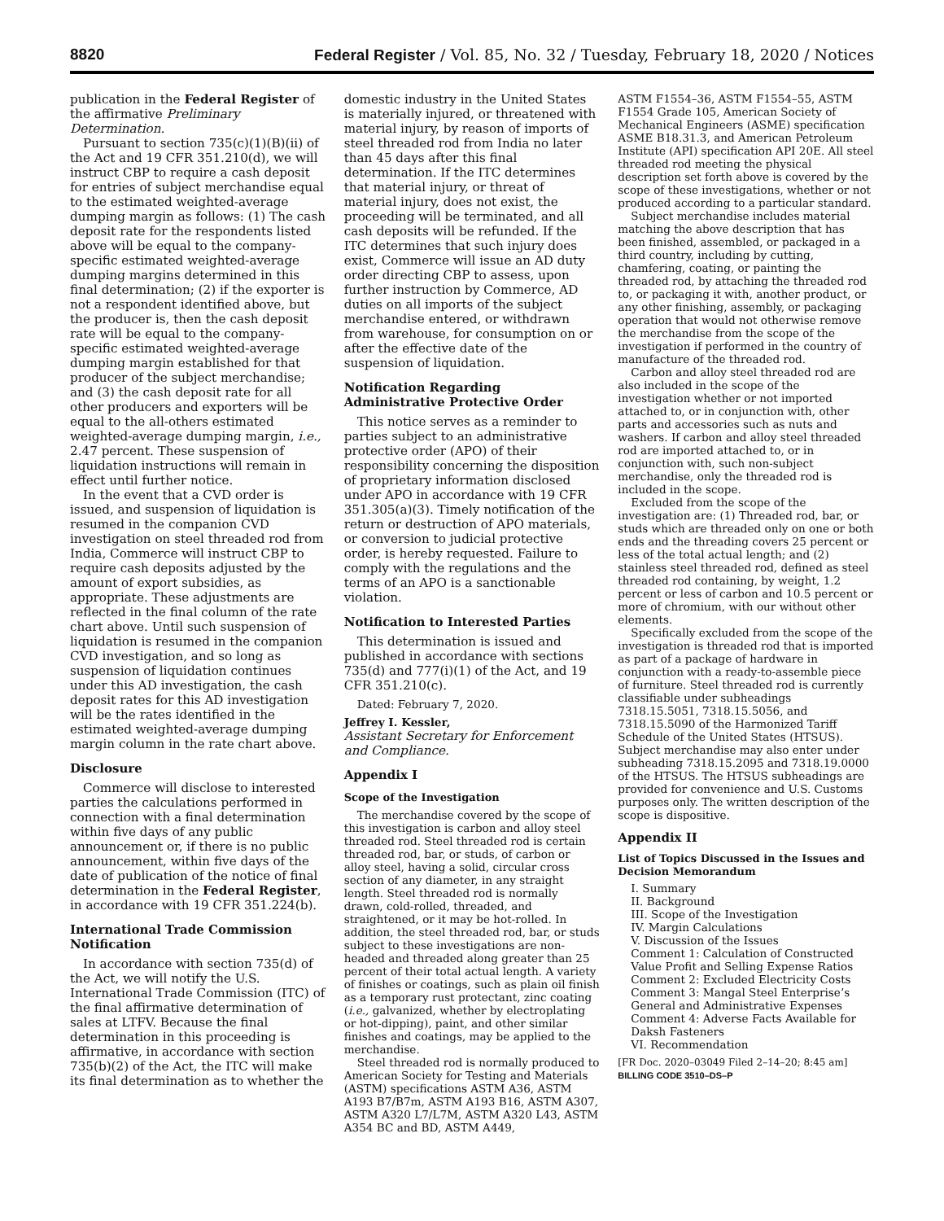8820 Federal Register / Vol. 85, No. 32 / Tuesday, February 18, 2020 / Notices
publication in the Federal Register of the affirmative Preliminary Determination.
Pursuant to section 735(c)(1)(B)(ii) of the Act and 19 CFR 351.210(d), we will instruct CBP to require a cash deposit for entries of subject merchandise equal to the estimated weighted-average dumping margin as follows: (1) The cash deposit rate for the respondents listed above will be equal to the company-specific estimated weighted-average dumping margins determined in this final determination; (2) if the exporter is not a respondent identified above, but the producer is, then the cash deposit rate will be equal to the company-specific estimated weighted-average dumping margin established for that producer of the subject merchandise; and (3) the cash deposit rate for all other producers and exporters will be equal to the all-others estimated weighted-average dumping margin, i.e., 2.47 percent. These suspension of liquidation instructions will remain in effect until further notice.
In the event that a CVD order is issued, and suspension of liquidation is resumed in the companion CVD investigation on steel threaded rod from India, Commerce will instruct CBP to require cash deposits adjusted by the amount of export subsidies, as appropriate. These adjustments are reflected in the final column of the rate chart above. Until such suspension of liquidation is resumed in the companion CVD investigation, and so long as suspension of liquidation continues under this AD investigation, the cash deposit rates for this AD investigation will be the rates identified in the estimated weighted-average dumping margin column in the rate chart above.
Disclosure
Commerce will disclose to interested parties the calculations performed in connection with a final determination within five days of any public announcement or, if there is no public announcement, within five days of the date of publication of the notice of final determination in the Federal Register, in accordance with 19 CFR 351.224(b).
International Trade Commission Notification
In accordance with section 735(d) of the Act, we will notify the U.S. International Trade Commission (ITC) of the final affirmative determination of sales at LTFV. Because the final determination in this proceeding is affirmative, in accordance with section 735(b)(2) of the Act, the ITC will make its final determination as to whether the
domestic industry in the United States is materially injured, or threatened with material injury, by reason of imports of steel threaded rod from India no later than 45 days after this final determination. If the ITC determines that material injury, or threat of material injury, does not exist, the proceeding will be terminated, and all cash deposits will be refunded. If the ITC determines that such injury does exist, Commerce will issue an AD duty order directing CBP to assess, upon further instruction by Commerce, AD duties on all imports of the subject merchandise entered, or withdrawn from warehouse, for consumption on or after the effective date of the suspension of liquidation.
Notification Regarding Administrative Protective Order
This notice serves as a reminder to parties subject to an administrative protective order (APO) of their responsibility concerning the disposition of proprietary information disclosed under APO in accordance with 19 CFR 351.305(a)(3). Timely notification of the return or destruction of APO materials, or conversion to judicial protective order, is hereby requested. Failure to comply with the regulations and the terms of an APO is a sanctionable violation.
Notification to Interested Parties
This determination is issued and published in accordance with sections 735(d) and 777(i)(1) of the Act, and 19 CFR 351.210(c).
Dated: February 7, 2020.
Jeffrey I. Kessler,
Assistant Secretary for Enforcement and Compliance.
Appendix I
Scope of the Investigation
The merchandise covered by the scope of this investigation is carbon and alloy steel threaded rod. Steel threaded rod is certain threaded rod, bar, or studs, of carbon or alloy steel, having a solid, circular cross section of any diameter, in any straight length. Steel threaded rod is normally drawn, cold-rolled, threaded, and straightened, or it may be hot-rolled. In addition, the steel threaded rod, bar, or studs subject to these investigations are non-headed and threaded along greater than 25 percent of their total actual length. A variety of finishes or coatings, such as plain oil finish as a temporary rust protectant, zinc coating (i.e., galvanized, whether by electroplating or hot-dipping), paint, and other similar finishes and coatings, may be applied to the merchandise.
Steel threaded rod is normally produced to American Society for Testing and Materials (ASTM) specifications ASTM A36, ASTM A193 B7/B7m, ASTM A193 B16, ASTM A307, ASTM A320 L7/L7M, ASTM A320 L43, ASTM A354 BC and BD, ASTM A449,
ASTM F1554–36, ASTM F1554–55, ASTM F1554 Grade 105, American Society of Mechanical Engineers (ASME) specification ASME B18.31.3, and American Petroleum Institute (API) specification API 20E. All steel threaded rod meeting the physical description set forth above is covered by the scope of these investigations, whether or not produced according to a particular standard.
Subject merchandise includes material matching the above description that has been finished, assembled, or packaged in a third country, including by cutting, chamfering, coating, or painting the threaded rod, by attaching the threaded rod to, or packaging it with, another product, or any other finishing, assembly, or packaging operation that would not otherwise remove the merchandise from the scope of the investigation if performed in the country of manufacture of the threaded rod.
Carbon and alloy steel threaded rod are also included in the scope of the investigation whether or not imported attached to, or in conjunction with, other parts and accessories such as nuts and washers. If carbon and alloy steel threaded rod are imported attached to, or in conjunction with, such non-subject merchandise, only the threaded rod is included in the scope.
Excluded from the scope of the investigation are: (1) Threaded rod, bar, or studs which are threaded only on one or both ends and the threading covers 25 percent or less of the total actual length; and (2) stainless steel threaded rod, defined as steel threaded rod containing, by weight, 1.2 percent or less of carbon and 10.5 percent or more of chromium, with our without other elements.
Specifically excluded from the scope of the investigation is threaded rod that is imported as part of a package of hardware in conjunction with a ready-to-assemble piece of furniture. Steel threaded rod is currently classifiable under subheadings 7318.15.5051, 7318.15.5056, and 7318.15.5090 of the Harmonized Tariff Schedule of the United States (HTSUS). Subject merchandise may also enter under subheading 7318.15.2095 and 7318.19.0000 of the HTSUS. The HTSUS subheadings are provided for convenience and U.S. Customs purposes only. The written description of the scope is dispositive.
Appendix II
List of Topics Discussed in the Issues and Decision Memorandum
I. Summary
II. Background
III. Scope of the Investigation
IV. Margin Calculations
V. Discussion of the Issues
Comment 1: Calculation of Constructed
Value Profit and Selling Expense Ratios
Comment 2: Excluded Electricity Costs
Comment 3: Mangal Steel Enterprise’s
General and Administrative Expenses
Comment 4: Adverse Facts Available for
Daksh Fasteners
VI. Recommendation
[FR Doc. 2020–03049 Filed 2–14–20; 8:45 am]
BILLING CODE 3510–DS–P